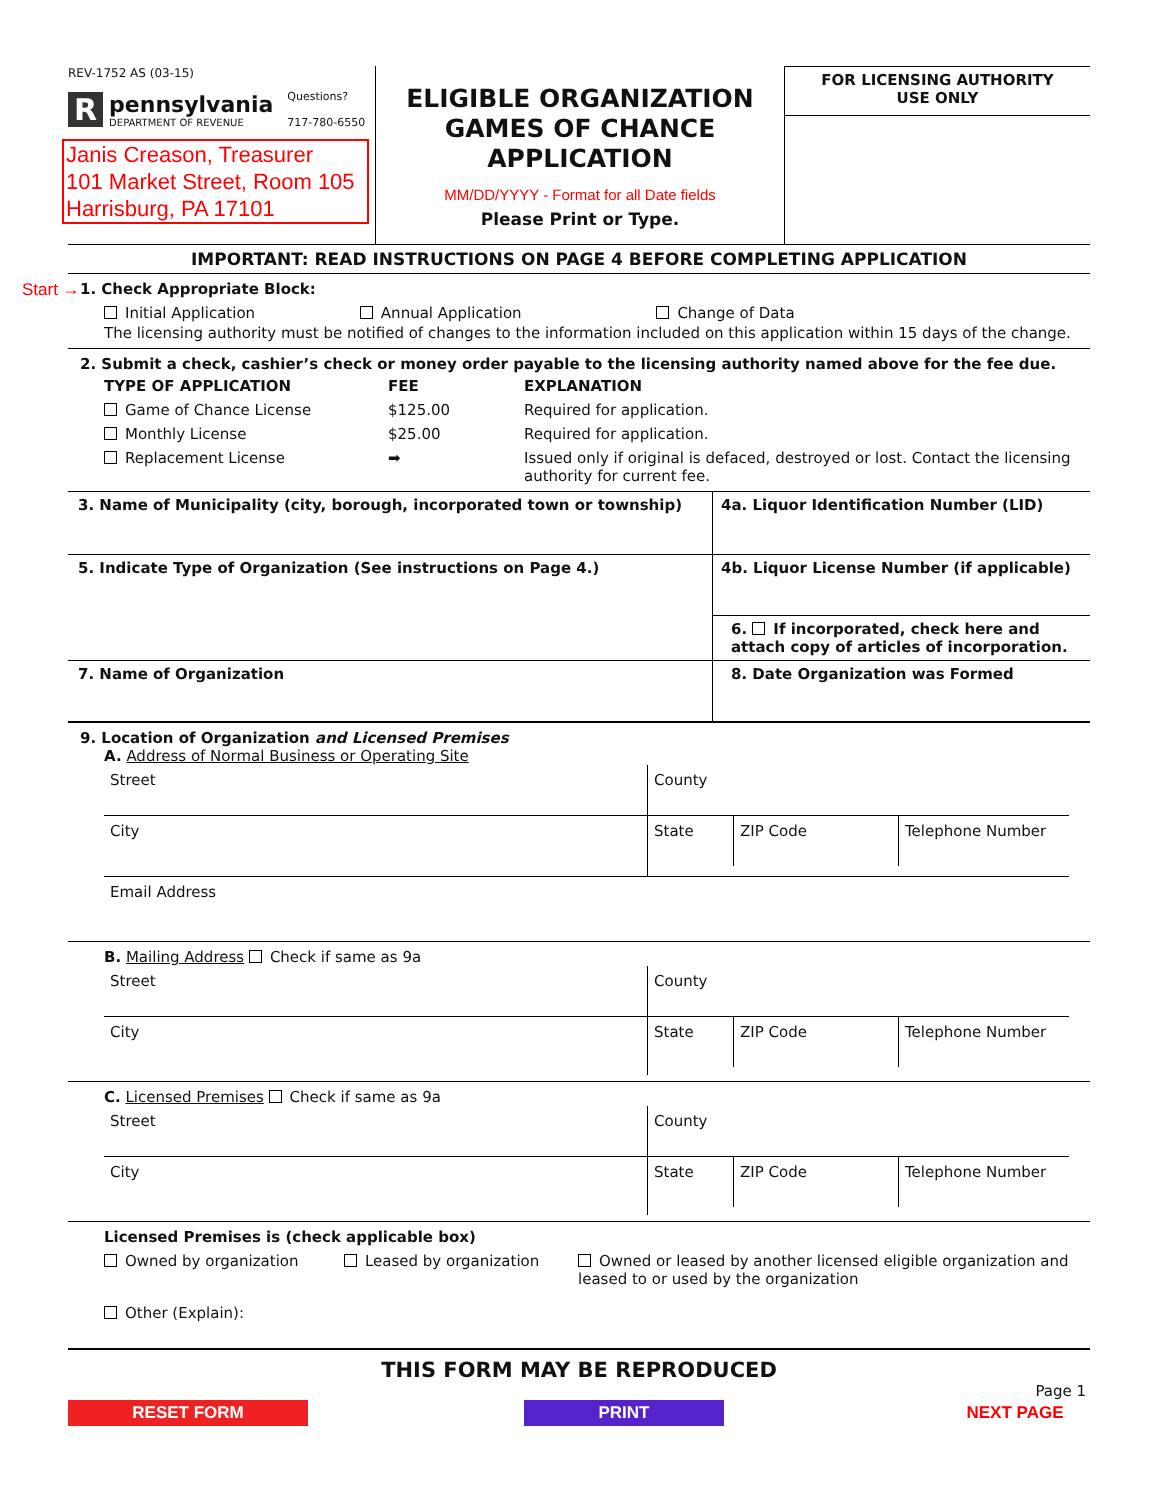REV-1752 AS (03-15)
R
pennsylvania
DEPARTMENT OF REVENUE
Questions?
717-780-6550
Janis Creason, Treasurer
101 Market Street, Room 105
Harrisburg, PA 17101
ELIGIBLE ORGANIZATION
GAMES OF CHANCE
APPLICATION
MM/DD/YYYY - Format for all Date fields
Please Print or Type.
FOR LICENSING AUTHORITY
USE ONLY
IMPORTANT: READ INSTRUCTIONS ON PAGE 4 BEFORE COMPLETING APPLICATION
Start →
1. Check Appropriate Block:
Initial Application Annual Application Change of Data
The licensing authority must be notified of changes to the information included on this application within 15 days of the change.
2. Submit a check, cashier’s check or money order payable to the licensing authority named above for the fee due.
TYPE OF APPLICATION
FEE
EXPLANATION
Game of Chance License
$125.00
Required for application.
Monthly License
$25.00
Required for application.
Replacement License
➡
Issued only if original is defaced, destroyed or lost. Contact the licensing authority for current fee.
3. Name of Municipality (city, borough, incorporated town or township)
4a. Liquor Identification Number (LID)
5. Indicate Type of Organization (See instructions on Page 4.)
4b. Liquor License Number (if applicable)
6. If incorporated, check here and attach copy of articles of incorporation.
7. Name of Organization
8. Date Organization was Formed
9. Location of Organization and Licensed Premises
A. Address of Normal Business or Operating Site
Street
County
City
State
ZIP Code
Telephone Number
Email Address
B. Mailing Address Check if same as 9a
Street
County
City
State
ZIP Code
Telephone Number
C. Licensed Premises Check if same as 9a
Street
County
City
State
ZIP Code
Telephone Number
Licensed Premises is (check applicable box)
Owned by organization Leased by organization Owned or leased by another licensed eligible organization and leased to or used by the organization
Other (Explain):
THIS FORM MAY BE REPRODUCED
Page 1
RESET FORM PRINT NEXT PAGE